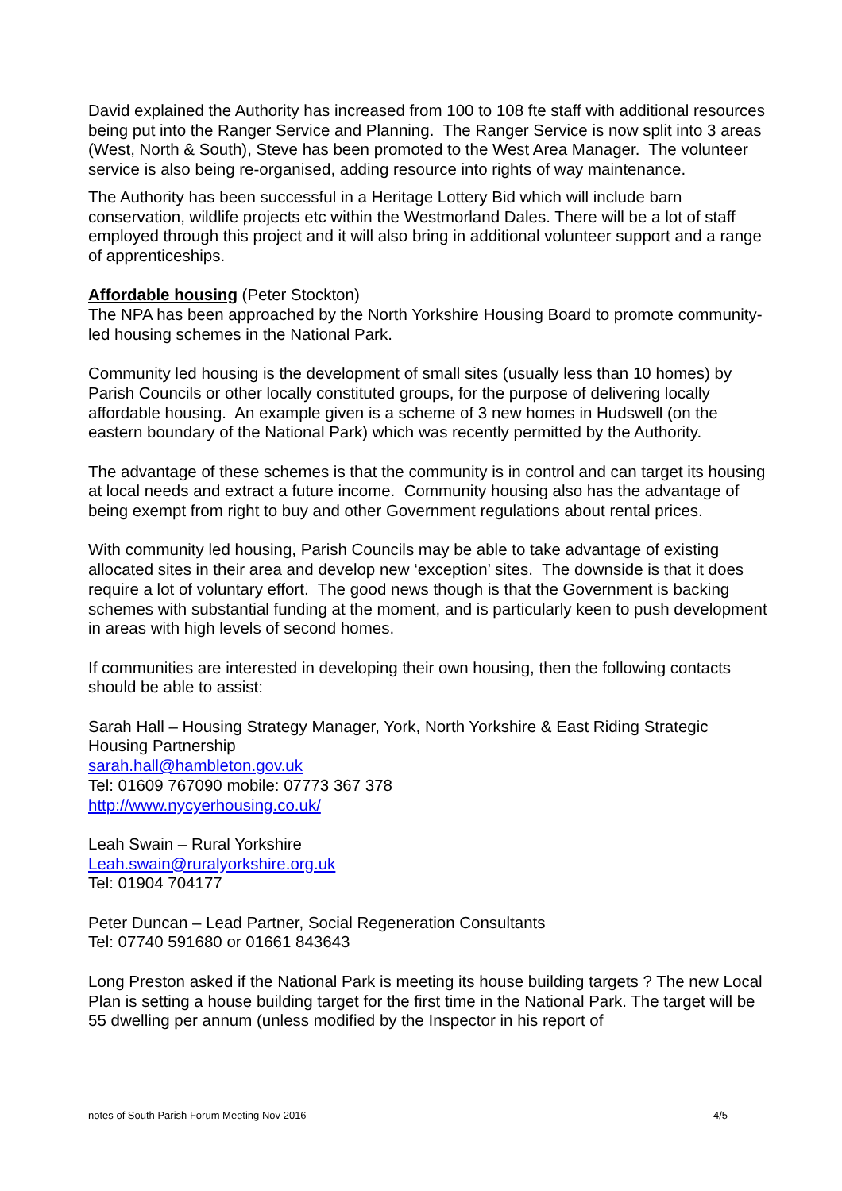David explained the Authority has increased from 100 to 108 fte staff with additional resources being put into the Ranger Service and Planning. The Ranger Service is now split into 3 areas (West, North & South), Steve has been promoted to the West Area Manager. The volunteer service is also being re-organised, adding resource into rights of way maintenance.
The Authority has been successful in a Heritage Lottery Bid which will include barn conservation, wildlife projects etc within the Westmorland Dales. There will be a lot of staff employed through this project and it will also bring in additional volunteer support and a range of apprenticeships.
Affordable housing (Peter Stockton)
The NPA has been approached by the North Yorkshire Housing Board to promote community-led housing schemes in the National Park.
Community led housing is the development of small sites (usually less than 10 homes) by Parish Councils or other locally constituted groups, for the purpose of delivering locally affordable housing. An example given is a scheme of 3 new homes in Hudswell (on the eastern boundary of the National Park) which was recently permitted by the Authority.
The advantage of these schemes is that the community is in control and can target its housing at local needs and extract a future income. Community housing also has the advantage of being exempt from right to buy and other Government regulations about rental prices.
With community led housing, Parish Councils may be able to take advantage of existing allocated sites in their area and develop new ‘exception’ sites. The downside is that it does require a lot of voluntary effort. The good news though is that the Government is backing schemes with substantial funding at the moment, and is particularly keen to push development in areas with high levels of second homes.
If communities are interested in developing their own housing, then the following contacts should be able to assist:
Sarah Hall – Housing Strategy Manager, York, North Yorkshire & East Riding Strategic Housing Partnership
sarah.hall@hambleton.gov.uk
Tel: 01609 767090 mobile: 07773 367 378
http://www.nycyerhousing.co.uk/
Leah Swain – Rural Yorkshire
Leah.swain@ruralyorkshire.org.uk
Tel: 01904 704177
Peter Duncan – Lead Partner, Social Regeneration Consultants
Tel: 07740 591680 or 01661 843643
Long Preston asked if the National Park is meeting its house building targets ? The new Local Plan is setting a house building target for the first time in the National Park. The target will be 55 dwelling per annum (unless modified by the Inspector in his report of
notes of South Parish Forum Meeting Nov 2016 4/5